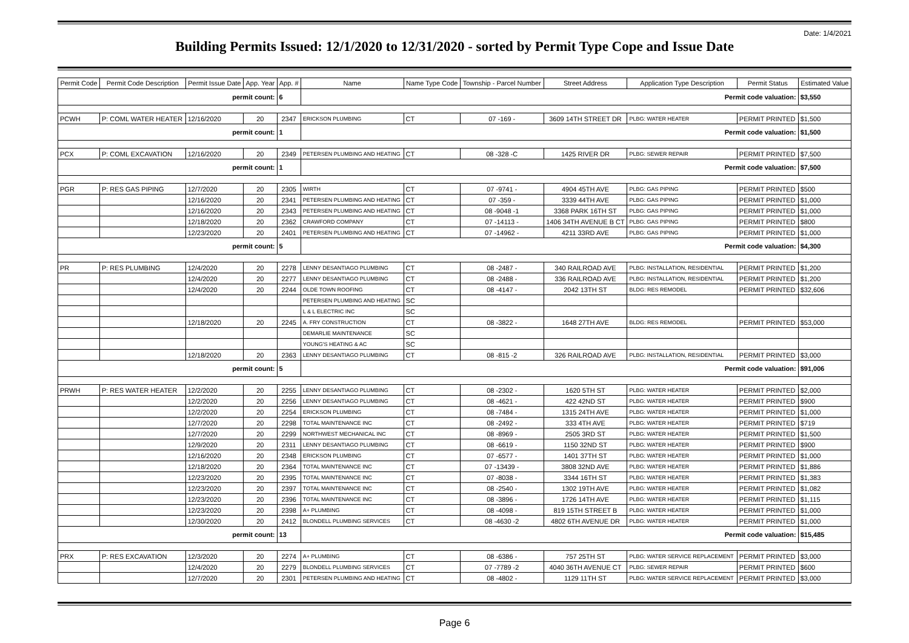Date: 1/4/2021
Building Permits Issued: 12/1/2020 to 12/31/2020 - sorted by Permit Type Cope and Issue Date
| Permit Code | Permit Code Description | Permit Issue Date | App. Year | App. # | Name | Name Type Code | Township - Parcel Number | Street Address | Application Type Description | Permit Status | Estimated Value |
| --- | --- | --- | --- | --- | --- | --- | --- | --- | --- | --- | --- |
| permit count: | | | | 6 | Permit code valuation: | | | | | | $3,550 |
| PCWH | P: COML WATER HEATER | 12/16/2020 | 20 | 2347 | ERICKSON PLUMBING | CT | 07 -169 - | 3609 14TH STREET DR | PLBG: WATER HEATER | PERMIT PRINTED | $1,500 |
| permit count: | | | | 1 | Permit code valuation: | | | | | | $1,500 |
| PCX | P: COML EXCAVATION | 12/16/2020 | 20 | 2349 | PETERSEN PLUMBING AND HEATING | CT | 08 -328 -C | 1425 RIVER DR | PLBG: SEWER REPAIR | PERMIT PRINTED | $7,500 |
| permit count: | | | | 1 | Permit code valuation: | | | | | | $7,500 |
| PGR | P: RES GAS PIPING | 12/7/2020 | 20 | 2305 | WIRTH | CT | 07 -9741 - | 4904 45TH AVE | PLBG: GAS PIPING | PERMIT PRINTED | $500 |
| | | 12/16/2020 | 20 | 2341 | PETERSEN PLUMBING AND HEATING | CT | 07 -359 - | 3339 44TH AVE | PLBG: GAS PIPING | PERMIT PRINTED | $1,000 |
| | | 12/16/2020 | 20 | 2343 | PETERSEN PLUMBING AND HEATING | CT | 08 -9048 -1 | 3368 PARK 16TH ST | PLBG: GAS PIPING | PERMIT PRINTED | $1,000 |
| | | 12/18/2020 | 20 | 2362 | CRAWFORD COMPANY | CT | 07 -14113 - | 1406 34TH AVENUE B CT | PLBG: GAS PIPING | PERMIT PRINTED | $800 |
| | | 12/23/2020 | 20 | 2401 | PETERSEN PLUMBING AND HEATING | CT | 07 -14962 - | 4211 33RD AVE | PLBG: GAS PIPING | PERMIT PRINTED | $1,000 |
| permit count: | | | | 5 | Permit code valuation: | | | | | | $4,300 |
| PR | P: RES PLUMBING | 12/4/2020 | 20 | 2278 | LENNY DESANTIAGO PLUMBING | CT | 08 -2487 - | 340 RAILROAD AVE | PLBG: INSTALLATION, RESIDENTIAL | PERMIT PRINTED | $1,200 |
| | | 12/4/2020 | 20 | 2277 | LENNY DESANTIAGO PLUMBING | CT | 08 -2488 - | 336 RAILROAD AVE | PLBG: INSTALLATION, RESIDENTIAL | PERMIT PRINTED | $1,200 |
| | | 12/4/2020 | 20 | 2244 | OLDE TOWN ROOFING | CT | 08 -4147 - | 2042 13TH ST | BLDG: RES REMODEL | PERMIT PRINTED | $32,606 |
| | | | | | PETERSEN PLUMBING AND HEATING | SC | | | | | |
| | | | | | L & L ELECTRIC INC | SC | | | | | |
| | | 12/18/2020 | 20 | 2245 | A. FRY CONSTRUCTION | CT | 08 -3822 - | 1648 27TH AVE | BLDG: RES REMODEL | PERMIT PRINTED | $53,000 |
| | | | | | DEMARLIE MAINTENANCE | SC | | | | | |
| | | | | | YOUNG'S HEATING & AC | SC | | | | | |
| | | 12/18/2020 | 20 | 2363 | LENNY DESANTIAGO PLUMBING | CT | 08 -815 -2 | 326 RAILROAD AVE | PLBG: INSTALLATION, RESIDENTIAL | PERMIT PRINTED | $3,000 |
| permit count: | | | | 5 | Permit code valuation: | | | | | | $91,006 |
| PRWH | P: RES WATER HEATER | 12/2/2020 | 20 | 2255 | LENNY DESANTIAGO PLUMBING | CT | 08 -2302 - | 1620 5TH ST | PLBG: WATER HEATER | PERMIT PRINTED | $2,000 |
| | | 12/2/2020 | 20 | 2256 | LENNY DESANTIAGO PLUMBING | CT | 08 -4621 - | 422 42ND ST | PLBG: WATER HEATER | PERMIT PRINTED | $900 |
| | | 12/2/2020 | 20 | 2254 | ERICKSON PLUMBING | CT | 08 -7484 - | 1315 24TH AVE | PLBG: WATER HEATER | PERMIT PRINTED | $1,000 |
| | | 12/7/2020 | 20 | 2298 | TOTAL MAINTENANCE INC | CT | 08 -2492 - | 333 4TH AVE | PLBG: WATER HEATER | PERMIT PRINTED | $719 |
| | | 12/7/2020 | 20 | 2299 | NORTHWEST MECHANICAL INC | CT | 08 -8969 - | 2505 3RD ST | PLBG: WATER HEATER | PERMIT PRINTED | $1,500 |
| | | 12/9/2020 | 20 | 2311 | LENNY DESANTIAGO PLUMBING | CT | 08 -6619 - | 1150 32ND ST | PLBG: WATER HEATER | PERMIT PRINTED | $900 |
| | | 12/16/2020 | 20 | 2348 | ERICKSON PLUMBING | CT | 07 -6577 - | 1401 37TH ST | PLBG: WATER HEATER | PERMIT PRINTED | $1,000 |
| | | 12/18/2020 | 20 | 2364 | TOTAL MAINTENANCE INC | CT | 07 -13439 - | 3808 32ND AVE | PLBG: WATER HEATER | PERMIT PRINTED | $1,886 |
| | | 12/23/2020 | 20 | 2395 | TOTAL MAINTENANCE INC | CT | 07 -8038 - | 3344 16TH ST | PLBG: WATER HEATER | PERMIT PRINTED | $1,383 |
| | | 12/23/2020 | 20 | 2397 | TOTAL MAINTENANCE INC | CT | 08 -2540 - | 1302 19TH AVE | PLBG: WATER HEATER | PERMIT PRINTED | $1,082 |
| | | 12/23/2020 | 20 | 2396 | TOTAL MAINTENANCE INC | CT | 08 -3896 - | 1726 14TH AVE | PLBG: WATER HEATER | PERMIT PRINTED | $1,115 |
| | | 12/23/2020 | 20 | 2398 | A+ PLUMBING | CT | 08 -4098 - | 819 15TH STREET B | PLBG: WATER HEATER | PERMIT PRINTED | $1,000 |
| | | 12/30/2020 | 20 | 2412 | BLONDELL PLUMBING SERVICES | CT | 08 -4630 -2 | 4802 6TH AVENUE DR | PLBG: WATER HEATER | PERMIT PRINTED | $1,000 |
| permit count: | | | | 13 | Permit code valuation: | | | | | | $15,485 |
| PRX | P: RES EXCAVATION | 12/3/2020 | 20 | 2274 | A+ PLUMBING | CT | 08 -6386 - | 757 25TH ST | PLBG: WATER SERVICE REPLACEMENT | PERMIT PRINTED | $3,000 |
| | | 12/4/2020 | 20 | 2279 | BLONDELL PLUMBING SERVICES | CT | 07 -7789 -2 | 4040 36TH AVENUE CT | PLBG: SEWER REPAIR | PERMIT PRINTED | $600 |
| | | 12/7/2020 | 20 | 2301 | PETERSEN PLUMBING AND HEATING | CT | 08 -4802 - | 1129 11TH ST | PLBG: WATER SERVICE REPLACEMENT | PERMIT PRINTED | $3,000 |
Page 6